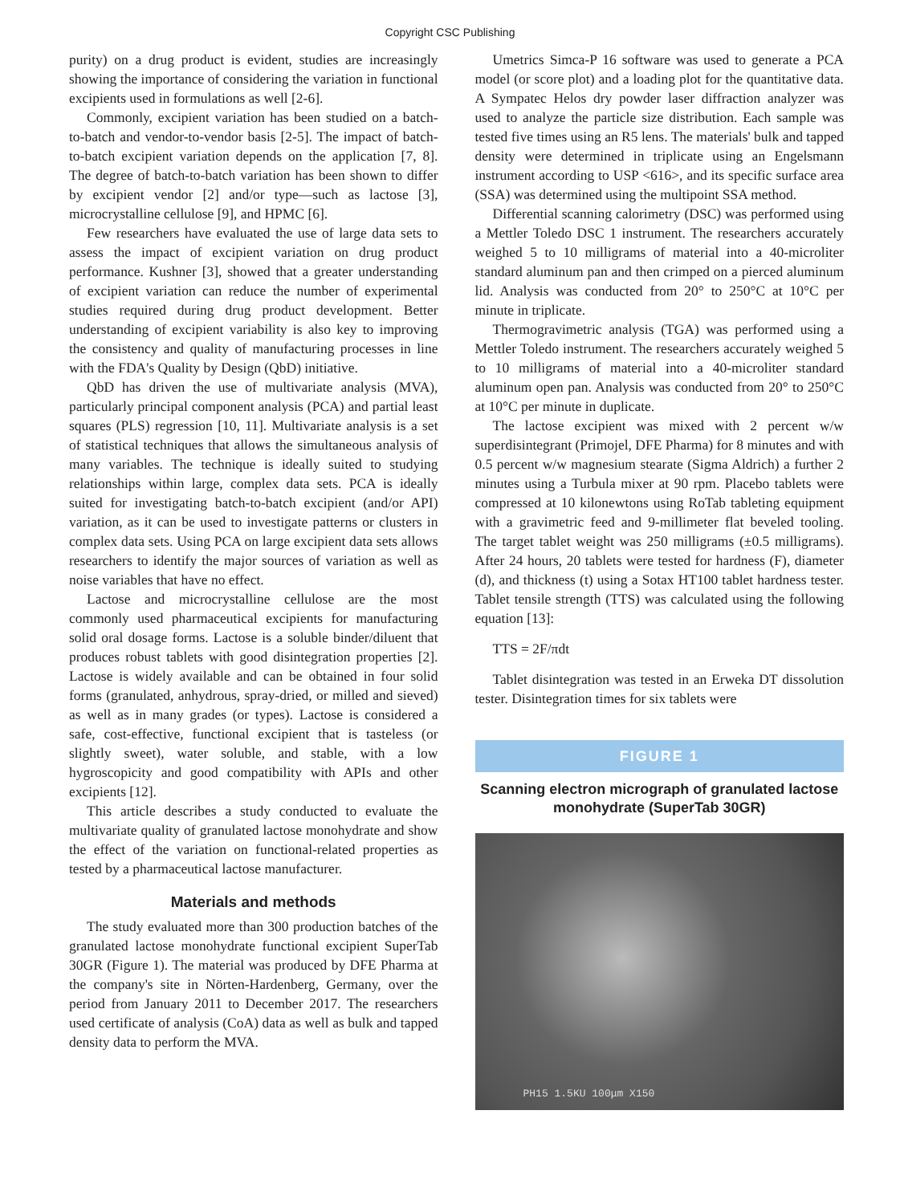Copyright CSC Publishing
purity) on a drug product is evident, studies are increasingly showing the importance of considering the variation in functional excipients used in formulations as well [2-6].
Commonly, excipient variation has been studied on a batch-to-batch and vendor-to-vendor basis [2-5]. The impact of batch-to-batch excipient variation depends on the application [7, 8]. The degree of batch-to-batch variation has been shown to differ by excipient vendor [2] and/or type—such as lactose [3], microcrystalline cellulose [9], and HPMC [6].
Few researchers have evaluated the use of large data sets to assess the impact of excipient variation on drug product performance. Kushner [3], showed that a greater understanding of excipient variation can reduce the number of experimental studies required during drug product development. Better understanding of excipient variability is also key to improving the consistency and quality of manufacturing processes in line with the FDA's Quality by Design (QbD) initiative.
QbD has driven the use of multivariate analysis (MVA), particularly principal component analysis (PCA) and partial least squares (PLS) regression [10, 11]. Multivariate analysis is a set of statistical techniques that allows the simultaneous analysis of many variables. The technique is ideally suited to studying relationships within large, complex data sets. PCA is ideally suited for investigating batch-to-batch excipient (and/or API) variation, as it can be used to investigate patterns or clusters in complex data sets. Using PCA on large excipient data sets allows researchers to identify the major sources of variation as well as noise variables that have no effect.
Lactose and microcrystalline cellulose are the most commonly used pharmaceutical excipients for manufacturing solid oral dosage forms. Lactose is a soluble binder/diluent that produces robust tablets with good disintegration properties [2]. Lactose is widely available and can be obtained in four solid forms (granulated, anhydrous, spray-dried, or milled and sieved) as well as in many grades (or types). Lactose is considered a safe, cost-effective, functional excipient that is tasteless (or slightly sweet), water soluble, and stable, with a low hygroscopicity and good compatibility with APIs and other excipients [12].
This article describes a study conducted to evaluate the multivariate quality of granulated lactose monohydrate and show the effect of the variation on functional-related properties as tested by a pharmaceutical lactose manufacturer.
Materials and methods
The study evaluated more than 300 production batches of the granulated lactose monohydrate functional excipient SuperTab 30GR (Figure 1). The material was produced by DFE Pharma at the company's site in Nörten-Hardenberg, Germany, over the period from January 2011 to December 2017. The researchers used certificate of analysis (CoA) data as well as bulk and tapped density data to perform the MVA.
Umetrics Simca-P 16 software was used to generate a PCA model (or score plot) and a loading plot for the quantitative data. A Sympatec Helos dry powder laser diffraction analyzer was used to analyze the particle size distribution. Each sample was tested five times using an R5 lens. The materials' bulk and tapped density were determined in triplicate using an Engelsmann instrument according to USP <616>, and its specific surface area (SSA) was determined using the multipoint SSA method.
Differential scanning calorimetry (DSC) was performed using a Mettler Toledo DSC 1 instrument. The researchers accurately weighed 5 to 10 milligrams of material into a 40-microliter standard aluminum pan and then crimped on a pierced aluminum lid. Analysis was conducted from 20° to 250°C at 10°C per minute in triplicate.
Thermogravimetric analysis (TGA) was performed using a Mettler Toledo instrument. The researchers accurately weighed 5 to 10 milligrams of material into a 40-microliter standard aluminum open pan. Analysis was conducted from 20° to 250°C at 10°C per minute in duplicate.
The lactose excipient was mixed with 2 percent w/w superdisintegrant (Primojel, DFE Pharma) for 8 minutes and with 0.5 percent w/w magnesium stearate (Sigma Aldrich) a further 2 minutes using a Turbula mixer at 90 rpm. Placebo tablets were compressed at 10 kilonewtons using RoTab tableting equipment with a gravimetric feed and 9-millimeter flat beveled tooling. The target tablet weight was 250 milligrams (±0.5 milligrams). After 24 hours, 20 tablets were tested for hardness (F), diameter (d), and thickness (t) using a Sotax HT100 tablet hardness tester. Tablet tensile strength (TTS) was calculated using the following equation [13]:
TTS = 2F/πdt
Tablet disintegration was tested in an Erweka DT dissolution tester. Disintegration times for six tablets were
FIGURE 1
Scanning electron micrograph of granulated lactose monohydrate (SuperTab 30GR)
PH15 1.5KU 100μm X150